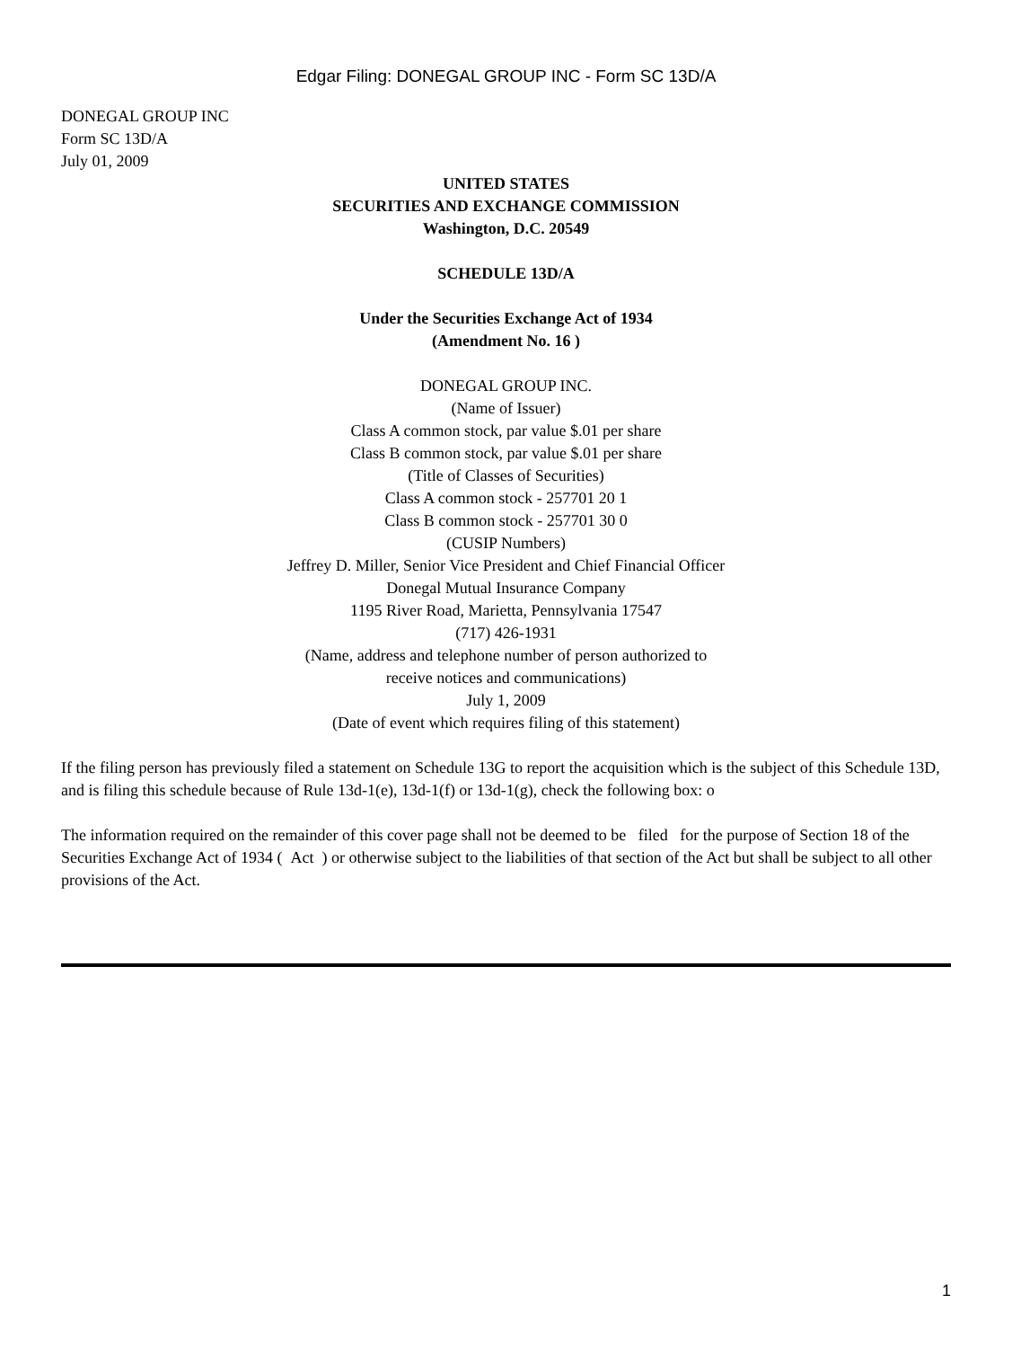Edgar Filing: DONEGAL GROUP INC - Form SC 13D/A
DONEGAL GROUP INC
Form SC 13D/A
July 01, 2009
UNITED STATES
SECURITIES AND EXCHANGE COMMISSION
Washington, D.C. 20549
SCHEDULE 13D/A
Under the Securities Exchange Act of 1934
(Amendment No. 16 )
DONEGAL GROUP INC.
(Name of Issuer)
Class A common stock, par value $.01 per share
Class B common stock, par value $.01 per share
(Title of Classes of Securities)
Class A common stock - 257701 20 1
Class B common stock - 257701 30 0
(CUSIP Numbers)
Jeffrey D. Miller, Senior Vice President and Chief Financial Officer
Donegal Mutual Insurance Company
1195 River Road, Marietta, Pennsylvania 17547
(717) 426-1931
(Name, address and telephone number of person authorized to
receive notices and communications)
July 1, 2009
(Date of event which requires filing of this statement)
If the filing person has previously filed a statement on Schedule 13G to report the acquisition which is the subject of this Schedule 13D, and is filing this schedule because of Rule 13d-1(e), 13d-1(f) or 13d-1(g), check the following box: o
The information required on the remainder of this cover page shall not be deemed to be filed for the purpose of Section 18 of the Securities Exchange Act of 1934 ( Act ) or otherwise subject to the liabilities of that section of the Act but shall be subject to all other provisions of the Act.
1